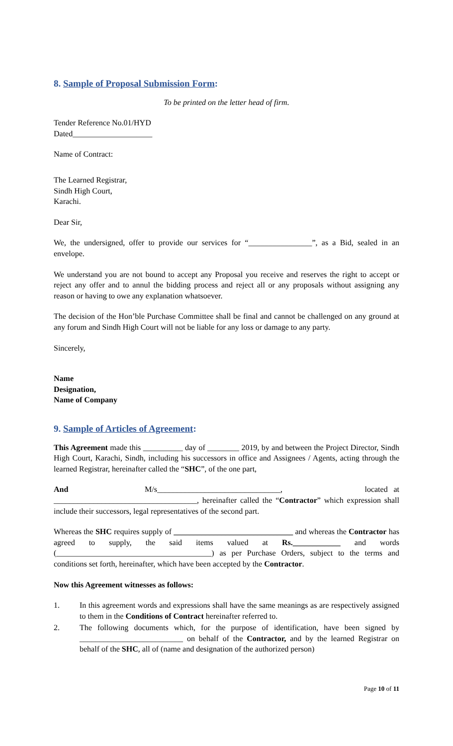8. Sample of Proposal Submission Form:
To be printed on the letter head of firm.
Tender Reference No.01/HYD
Dated____________________
Name of Contract:
The Learned Registrar,
Sindh High Court,
Karachi.
Dear Sir,
We, the undersigned, offer to provide our services for “________________”, as a Bid, sealed in an envelope.
We understand you are not bound to accept any Proposal you receive and reserves the right to accept or reject any offer and to annul the bidding process and reject all or any proposals without assigning any reason or having to owe any explanation whatsoever.
The decision of the Hon’ble Purchase Committee shall be final and cannot be challenged on any ground at any forum and Sindh High Court will not be liable for any loss or damage to any party.
Sincerely,
Name
Designation,
Name of Company
9. Sample of Articles of Agreement:
This Agreement made this __________ day of ________ 2019, by and between the Project Director, Sindh High Court, Karachi, Sindh, including his successors in office and Assignees / Agents, acting through the learned Registrar, hereinafter called the “SHC”, of the one part,
And M/s_______________________________, located at ____________________________________, hereinafter called the “Contractor” which expression shall include their successors, legal representatives of the second part.
Whereas the SHC requires supply of ______________________________ and whereas the Contractor has agreed to supply, the said items valued at Rs.____________ and words (_______________________________________) as per Purchase Orders, subject to the terms and conditions set forth, hereinafter, which have been accepted by the Contractor.
Now this Agreement witnesses as follows:
1. In this agreement words and expressions shall have the same meanings as are respectively assigned to them in the Conditions of Contract hereinafter referred to.
2. The following documents which, for the purpose of identification, have been signed by __________________________ on behalf of the Contractor, and by the learned Registrar on behalf of the SHC, all of (name and designation of the authorized person)
Page 10 of 11